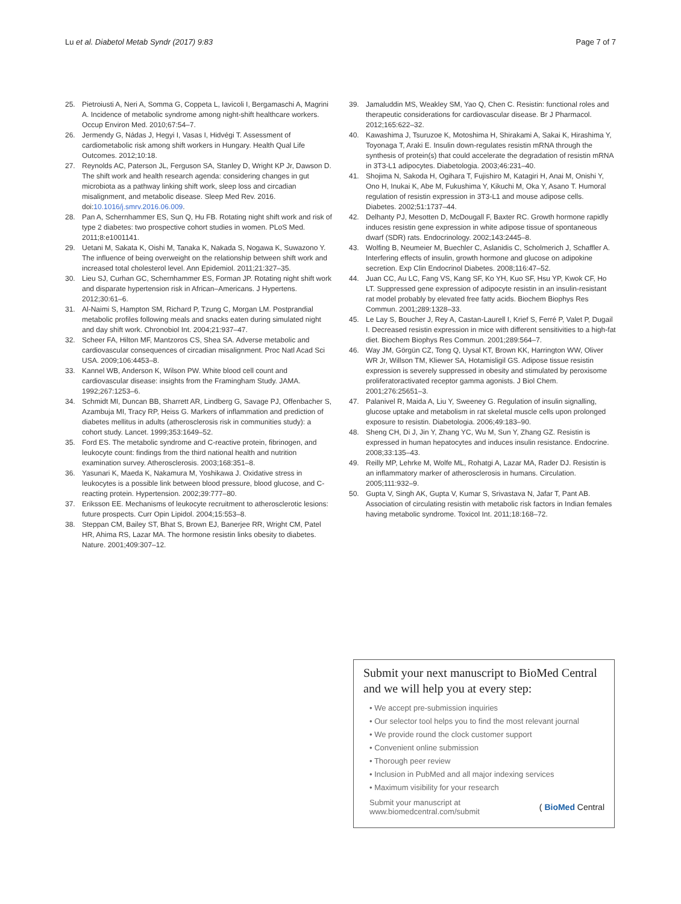Lu et al. Diabetol Metab Syndr (2017) 9:83 Page 7 of 7
25. Pietroiusti A, Neri A, Somma G, Coppeta L, Iavicoli I, Bergamaschi A, Magrini A. Incidence of metabolic syndrome among night-shift healthcare workers. Occup Environ Med. 2010;67:54–7.
26. Jermendy G, Nádas J, Hegyi I, Vasas I, Hidvégi T. Assessment of cardiometabolic risk among shift workers in Hungary. Health Qual Life Outcomes. 2012;10:18.
27. Reynolds AC, Paterson JL, Ferguson SA, Stanley D, Wright KP Jr, Dawson D. The shift work and health research agenda: considering changes in gut microbiota as a pathway linking shift work, sleep loss and circadian misalignment, and metabolic disease. Sleep Med Rev. 2016. doi:10.1016/j.smrv.2016.06.009.
28. Pan A, Schernhammer ES, Sun Q, Hu FB. Rotating night shift work and risk of type 2 diabetes: two prospective cohort studies in women. PLoS Med. 2011;8:e1001141.
29. Uetani M, Sakata K, Oishi M, Tanaka K, Nakada S, Nogawa K, Suwazono Y. The influence of being overweight on the relationship between shift work and increased total cholesterol level. Ann Epidemiol. 2011;21:327–35.
30. Lieu SJ, Curhan GC, Schernhammer ES, Forman JP. Rotating night shift work and disparate hypertension risk in African–Americans. J Hypertens. 2012;30:61–6.
31. Al-Naimi S, Hampton SM, Richard P, Tzung C, Morgan LM. Postprandial metabolic profiles following meals and snacks eaten during simulated night and day shift work. Chronobiol Int. 2004;21:937–47.
32. Scheer FA, Hilton MF, Mantzoros CS, Shea SA. Adverse metabolic and cardiovascular consequences of circadian misalignment. Proc Natl Acad Sci USA. 2009;106:4453–8.
33. Kannel WB, Anderson K, Wilson PW. White blood cell count and cardiovascular disease: insights from the Framingham Study. JAMA. 1992;267:1253–6.
34. Schmidt MI, Duncan BB, Sharrett AR, Lindberg G, Savage PJ, Offenbacher S, Azambuja MI, Tracy RP, Heiss G. Markers of inflammation and prediction of diabetes mellitus in adults (atherosclerosis risk in communities study): a cohort study. Lancet. 1999;353:1649–52.
35. Ford ES. The metabolic syndrome and C-reactive protein, fibrinogen, and leukocyte count: findings from the third national health and nutrition examination survey. Atherosclerosis. 2003;168:351–8.
36. Yasunari K, Maeda K, Nakamura M, Yoshikawa J. Oxidative stress in leukocytes is a possible link between blood pressure, blood glucose, and C-reacting protein. Hypertension. 2002;39:777–80.
37. Eriksson EE. Mechanisms of leukocyte recruitment to atherosclerotic lesions: future prospects. Curr Opin Lipidol. 2004;15:553–8.
38. Steppan CM, Bailey ST, Bhat S, Brown EJ, Banerjee RR, Wright CM, Patel HR, Ahima RS, Lazar MA. The hormone resistin links obesity to diabetes. Nature. 2001;409:307–12.
39. Jamaluddin MS, Weakley SM, Yao Q, Chen C. Resistin: functional roles and therapeutic considerations for cardiovascular disease. Br J Pharmacol. 2012;165:622–32.
40. Kawashima J, Tsuruzoe K, Motoshima H, Shirakami A, Sakai K, Hirashima Y, Toyonaga T, Araki E. Insulin down-regulates resistin mRNA through the synthesis of protein(s) that could accelerate the degradation of resistin mRNA in 3T3-L1 adipocytes. Diabetologia. 2003;46:231–40.
41. Shojima N, Sakoda H, Ogihara T, Fujishiro M, Katagiri H, Anai M, Onishi Y, Ono H, Inukai K, Abe M, Fukushima Y, Kikuchi M, Oka Y, Asano T. Humoral regulation of resistin expression in 3T3-L1 and mouse adipose cells. Diabetes. 2002;51:1737–44.
42. Delhanty PJ, Mesotten D, McDougall F, Baxter RC. Growth hormone rapidly induces resistin gene expression in white adipose tissue of spontaneous dwarf (SDR) rats. Endocrinology. 2002;143:2445–8.
43. Wolfing B, Neumeier M, Buechler C, Aslanidis C, Scholmerich J, Schaffler A. Interfering effects of insulin, growth hormone and glucose on adipokine secretion. Exp Clin Endocrinol Diabetes. 2008;116:47–52.
44. Juan CC, Au LC, Fang VS, Kang SF, Ko YH, Kuo SF, Hsu YP, Kwok CF, Ho LT. Suppressed gene expression of adipocyte resistin in an insulin-resistant rat model probably by elevated free fatty acids. Biochem Biophys Res Commun. 2001;289:1328–33.
45. Le Lay S, Boucher J, Rey A, Castan-Laurell I, Krief S, Ferré P, Valet P, Dugail I. Decreased resistin expression in mice with different sensitivities to a high-fat diet. Biochem Biophys Res Commun. 2001;289:564–7.
46. Way JM, Görgün CZ, Tong Q, Uysal KT, Brown KK, Harrington WW, Oliver WR Jr, Willson TM, Kliewer SA, Hotamisligil GS. Adipose tissue resistin expression is severely suppressed in obesity and stimulated by peroxisome proliferatoractivated receptor gamma agonists. J Biol Chem. 2001;276:25651–3.
47. Palanivel R, Maida A, Liu Y, Sweeney G. Regulation of insulin signalling, glucose uptake and metabolism in rat skeletal muscle cells upon prolonged exposure to resistin. Diabetologia. 2006;49:183–90.
48. Sheng CH, Di J, Jin Y, Zhang YC, Wu M, Sun Y, Zhang GZ. Resistin is expressed in human hepatocytes and induces insulin resistance. Endocrine. 2008;33:135–43.
49. Reilly MP, Lehrke M, Wolfe ML, Rohatgi A, Lazar MA, Rader DJ. Resistin is an inflammatory marker of atherosclerosis in humans. Circulation. 2005;111:932–9.
50. Gupta V, Singh AK, Gupta V, Kumar S, Srivastava N, Jafar T, Pant AB. Association of circulating resistin with metabolic risk factors in Indian females having metabolic syndrome. Toxicol Int. 2011;18:168–72.
Submit your next manuscript to BioMed Central and we will help you at every step:
• We accept pre-submission inquiries
• Our selector tool helps you to find the most relevant journal
• We provide round the clock customer support
• Convenient online submission
• Thorough peer review
• Inclusion in PubMed and all major indexing services
• Maximum visibility for your research
Submit your manuscript at
www.biomedcentral.com/submit ( BioMed Central